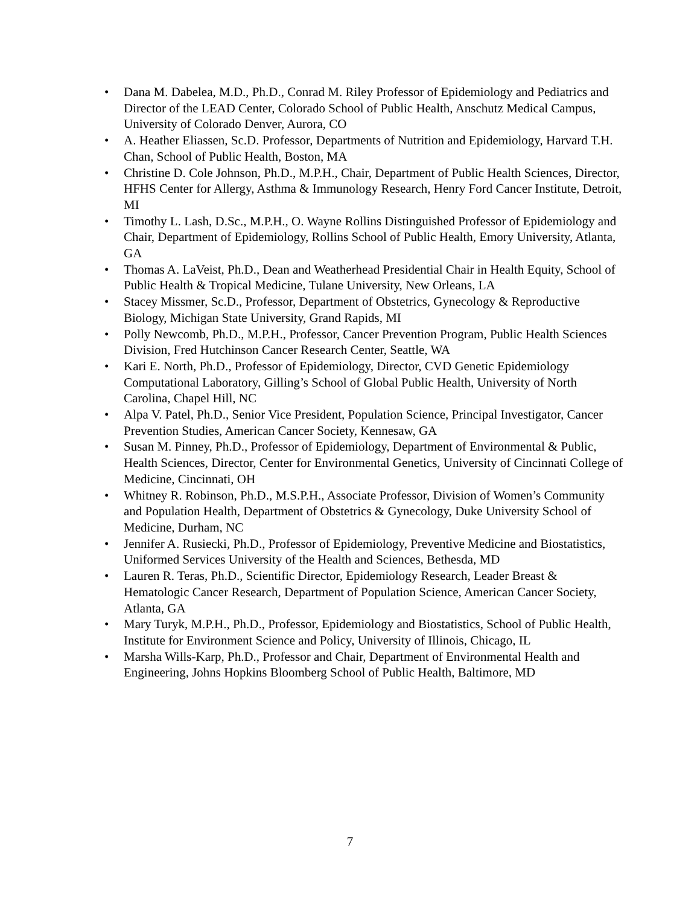• Dana M. Dabelea, M.D., Ph.D., Conrad M. Riley Professor of Epidemiology and Pediatrics and Director of the LEAD Center, Colorado School of Public Health, Anschutz Medical Campus, University of Colorado Denver, Aurora, CO
• A. Heather Eliassen, Sc.D. Professor, Departments of Nutrition and Epidemiology, Harvard T.H. Chan, School of Public Health, Boston, MA
• Christine D. Cole Johnson, Ph.D., M.P.H., Chair, Department of Public Health Sciences, Director, HFHS Center for Allergy, Asthma & Immunology Research, Henry Ford Cancer Institute, Detroit, MI
• Timothy L. Lash, D.Sc., M.P.H., O. Wayne Rollins Distinguished Professor of Epidemiology and Chair, Department of Epidemiology, Rollins School of Public Health, Emory University, Atlanta, GA
• Thomas A. LaVeist, Ph.D., Dean and Weatherhead Presidential Chair in Health Equity, School of Public Health & Tropical Medicine, Tulane University, New Orleans, LA
• Stacey Missmer, Sc.D., Professor, Department of Obstetrics, Gynecology & Reproductive Biology, Michigan State University, Grand Rapids, MI
• Polly Newcomb, Ph.D., M.P.H., Professor, Cancer Prevention Program, Public Health Sciences Division, Fred Hutchinson Cancer Research Center, Seattle, WA
• Kari E. North, Ph.D., Professor of Epidemiology, Director, CVD Genetic Epidemiology Computational Laboratory, Gilling’s School of Global Public Health, University of North Carolina, Chapel Hill, NC
• Alpa V. Patel, Ph.D., Senior Vice President, Population Science, Principal Investigator, Cancer Prevention Studies, American Cancer Society, Kennesaw, GA
• Susan M. Pinney, Ph.D., Professor of Epidemiology, Department of Environmental & Public, Health Sciences, Director, Center for Environmental Genetics, University of Cincinnati College of Medicine, Cincinnati, OH
• Whitney R. Robinson, Ph.D., M.S.P.H., Associate Professor, Division of Women’s Community and Population Health, Department of Obstetrics & Gynecology, Duke University School of Medicine, Durham, NC
• Jennifer A. Rusiecki, Ph.D., Professor of Epidemiology, Preventive Medicine and Biostatistics, Uniformed Services University of the Health and Sciences, Bethesda, MD
• Lauren R. Teras, Ph.D., Scientific Director, Epidemiology Research, Leader Breast & Hematologic Cancer Research, Department of Population Science, American Cancer Society, Atlanta, GA
• Mary Turyk, M.P.H., Ph.D., Professor, Epidemiology and Biostatistics, School of Public Health, Institute for Environment Science and Policy, University of Illinois, Chicago, IL
• Marsha Wills-Karp, Ph.D., Professor and Chair, Department of Environmental Health and Engineering, Johns Hopkins Bloomberg School of Public Health, Baltimore, MD
7